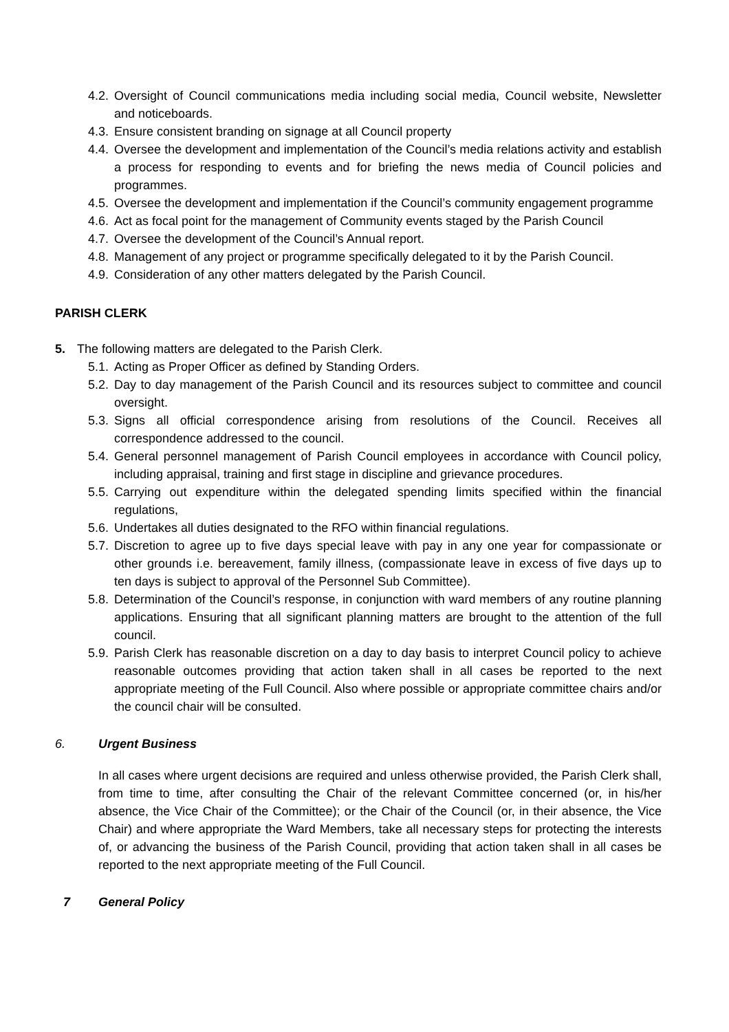4.2. Oversight of Council communications media including social media, Council website, Newsletter and noticeboards.
4.3. Ensure consistent branding on signage at all Council property
4.4. Oversee the development and implementation of the Council’s media relations activity and establish a process for responding to events and for briefing the news media of Council policies and programmes.
4.5. Oversee the development and implementation if the Council’s community engagement programme
4.6. Act as focal point for the management of Community events staged by the Parish Council
4.7. Oversee the development of the Council’s Annual report.
4.8. Management of any project or programme specifically delegated to it by the Parish Council.
4.9. Consideration of any other matters delegated by the Parish Council.
PARISH CLERK
5. The following matters are delegated to the Parish Clerk.
5.1. Acting as Proper Officer as defined by Standing Orders.
5.2. Day to day management of the Parish Council and its resources subject to committee and council oversight.
5.3. Signs all official correspondence arising from resolutions of the Council. Receives all correspondence addressed to the council.
5.4. General personnel management of Parish Council employees in accordance with Council policy, including appraisal, training and first stage in discipline and grievance procedures.
5.5. Carrying out expenditure within the delegated spending limits specified within the financial regulations,
5.6. Undertakes all duties designated to the RFO within financial regulations.
5.7. Discretion to agree up to five days special leave with pay in any one year for compassionate or other grounds i.e. bereavement, family illness, (compassionate leave in excess of five days up to ten days is subject to approval of the Personnel Sub Committee).
5.8. Determination of the Council’s response, in conjunction with ward members of any routine planning applications. Ensuring that all significant planning matters are brought to the attention of the full council.
5.9. Parish Clerk has reasonable discretion on a day to day basis to interpret Council policy to achieve reasonable outcomes providing that action taken shall in all cases be reported to the next appropriate meeting of the Full Council. Also where possible or appropriate committee chairs and/or the council chair will be consulted.
6. Urgent Business
In all cases where urgent decisions are required and unless otherwise provided, the Parish Clerk shall, from time to time, after consulting the Chair of the relevant Committee concerned (or, in his/her absence, the Vice Chair of the Committee); or the Chair of the Council (or, in their absence, the Vice Chair) and where appropriate the Ward Members, take all necessary steps for protecting the interests of, or advancing the business of the Parish Council, providing that action taken shall in all cases be reported to the next appropriate meeting of the Full Council.
7 General Policy